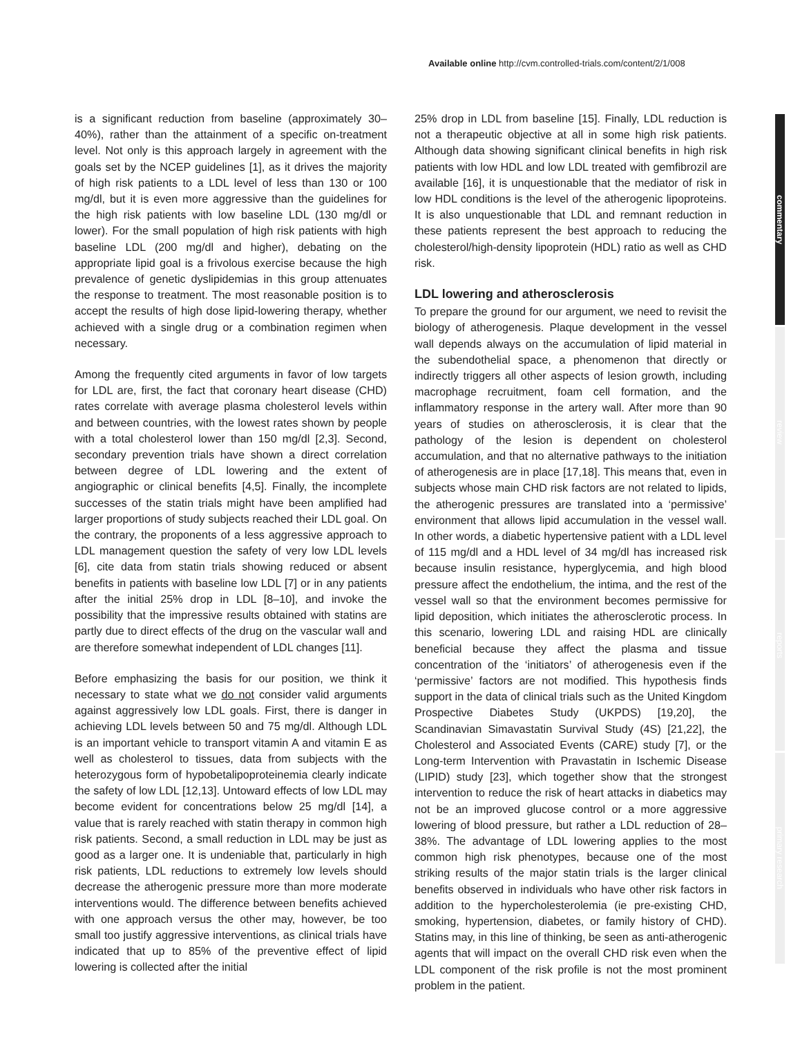Available online http://cvm.controlled-trials.com/content/2/1/008
is a significant reduction from baseline (approximately 30–40%), rather than the attainment of a specific on-treatment level. Not only is this approach largely in agreement with the goals set by the NCEP guidelines [1], as it drives the majority of high risk patients to a LDL level of less than 130 or 100 mg/dl, but it is even more aggressive than the guidelines for the high risk patients with low baseline LDL (130 mg/dl or lower). For the small population of high risk patients with high baseline LDL (200 mg/dl and higher), debating on the appropriate lipid goal is a frivolous exercise because the high prevalence of genetic dyslipidemias in this group attenuates the response to treatment. The most reasonable position is to accept the results of high dose lipid-lowering therapy, whether achieved with a single drug or a combination regimen when necessary.
Among the frequently cited arguments in favor of low targets for LDL are, first, the fact that coronary heart disease (CHD) rates correlate with average plasma cholesterol levels within and between countries, with the lowest rates shown by people with a total cholesterol lower than 150 mg/dl [2,3]. Second, secondary prevention trials have shown a direct correlation between degree of LDL lowering and the extent of angiographic or clinical benefits [4,5]. Finally, the incomplete successes of the statin trials might have been amplified had larger proportions of study subjects reached their LDL goal. On the contrary, the proponents of a less aggressive approach to LDL management question the safety of very low LDL levels [6], cite data from statin trials showing reduced or absent benefits in patients with baseline low LDL [7] or in any patients after the initial 25% drop in LDL [8–10], and invoke the possibility that the impressive results obtained with statins are partly due to direct effects of the drug on the vascular wall and are therefore somewhat independent of LDL changes [11].
Before emphasizing the basis for our position, we think it necessary to state what we do not consider valid arguments against aggressively low LDL goals. First, there is danger in achieving LDL levels between 50 and 75 mg/dl. Although LDL is an important vehicle to transport vitamin A and vitamin E as well as cholesterol to tissues, data from subjects with the heterozygous form of hypobetalipoproteinemia clearly indicate the safety of low LDL [12,13]. Untoward effects of low LDL may become evident for concentrations below 25 mg/dl [14], a value that is rarely reached with statin therapy in common high risk patients. Second, a small reduction in LDL may be just as good as a larger one. It is undeniable that, particularly in high risk patients, LDL reductions to extremely low levels should decrease the atherogenic pressure more than more moderate interventions would. The difference between benefits achieved with one approach versus the other may, however, be too small too justify aggressive interventions, as clinical trials have indicated that up to 85% of the preventive effect of lipid lowering is collected after the initial
25% drop in LDL from baseline [15]. Finally, LDL reduction is not a therapeutic objective at all in some high risk patients. Although data showing significant clinical benefits in high risk patients with low HDL and low LDL treated with gemfibrozil are available [16], it is unquestionable that the mediator of risk in low HDL conditions is the level of the atherogenic lipoproteins. It is also unquestionable that LDL and remnant reduction in these patients represent the best approach to reducing the cholesterol/high-density lipoprotein (HDL) ratio as well as CHD risk.
LDL lowering and atherosclerosis
To prepare the ground for our argument, we need to revisit the biology of atherogenesis. Plaque development in the vessel wall depends always on the accumulation of lipid material in the subendothelial space, a phenomenon that directly or indirectly triggers all other aspects of lesion growth, including macrophage recruitment, foam cell formation, and the inflammatory response in the artery wall. After more than 90 years of studies on atherosclerosis, it is clear that the pathology of the lesion is dependent on cholesterol accumulation, and that no alternative pathways to the initiation of atherogenesis are in place [17,18]. This means that, even in subjects whose main CHD risk factors are not related to lipids, the atherogenic pressures are translated into a ‘permissive’ environment that allows lipid accumulation in the vessel wall. In other words, a diabetic hypertensive patient with a LDL level of 115 mg/dl and a HDL level of 34 mg/dl has increased risk because insulin resistance, hyperglycemia, and high blood pressure affect the endothelium, the intima, and the rest of the vessel wall so that the environment becomes permissive for lipid deposition, which initiates the atherosclerotic process. In this scenario, lowering LDL and raising HDL are clinically beneficial because they affect the plasma and tissue concentration of the ‘initiators’ of atherogenesis even if the ‘permissive’ factors are not modified. This hypothesis finds support in the data of clinical trials such as the United Kingdom Prospective Diabetes Study (UKPDS) [19,20], the Scandinavian Simavastatin Survival Study (4S) [21,22], the Cholesterol and Associated Events (CARE) study [7], or the Long-term Intervention with Pravastatin in Ischemic Disease (LIPID) study [23], which together show that the strongest intervention to reduce the risk of heart attacks in diabetics may not be an improved glucose control or a more aggressive lowering of blood pressure, but rather a LDL reduction of 28–38%. The advantage of LDL lowering applies to the most common high risk phenotypes, because one of the most striking results of the major statin trials is the larger clinical benefits observed in individuals who have other risk factors in addition to the hypercholesterolemia (ie pre-existing CHD, smoking, hypertension, diabetes, or family history of CHD). Statins may, in this line of thinking, be seen as anti-atherogenic agents that will impact on the overall CHD risk even when the LDL component of the risk profile is not the most prominent problem in the patient.
commentary
review
reports
primary research